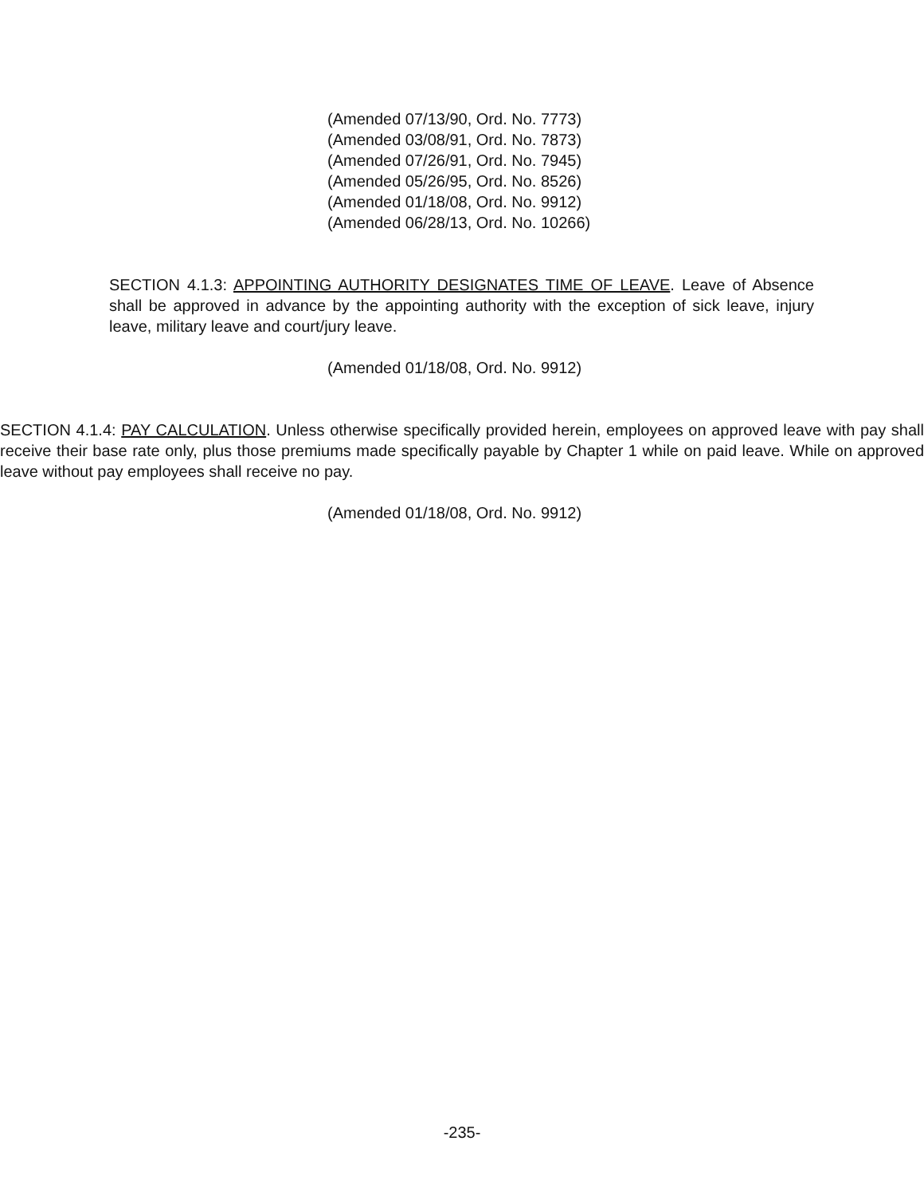(Amended 07/13/90, Ord. No. 7773)
(Amended 03/08/91, Ord. No. 7873)
(Amended 07/26/91, Ord. No. 7945)
(Amended 05/26/95, Ord. No. 8526)
(Amended 01/18/08, Ord. No. 9912)
(Amended 06/28/13, Ord. No. 10266)
SECTION 4.1.3: APPOINTING AUTHORITY DESIGNATES TIME OF LEAVE. Leave of Absence shall be approved in advance by the appointing authority with the exception of sick leave, injury leave, military leave and court/jury leave.
(Amended 01/18/08, Ord. No. 9912)
SECTION 4.1.4: PAY CALCULATION. Unless otherwise specifically provided herein, employees on approved leave with pay shall receive their base rate only, plus those premiums made specifically payable by Chapter 1 while on paid leave. While on approved leave without pay employees shall receive no pay.
(Amended 01/18/08, Ord. No. 9912)
-235-